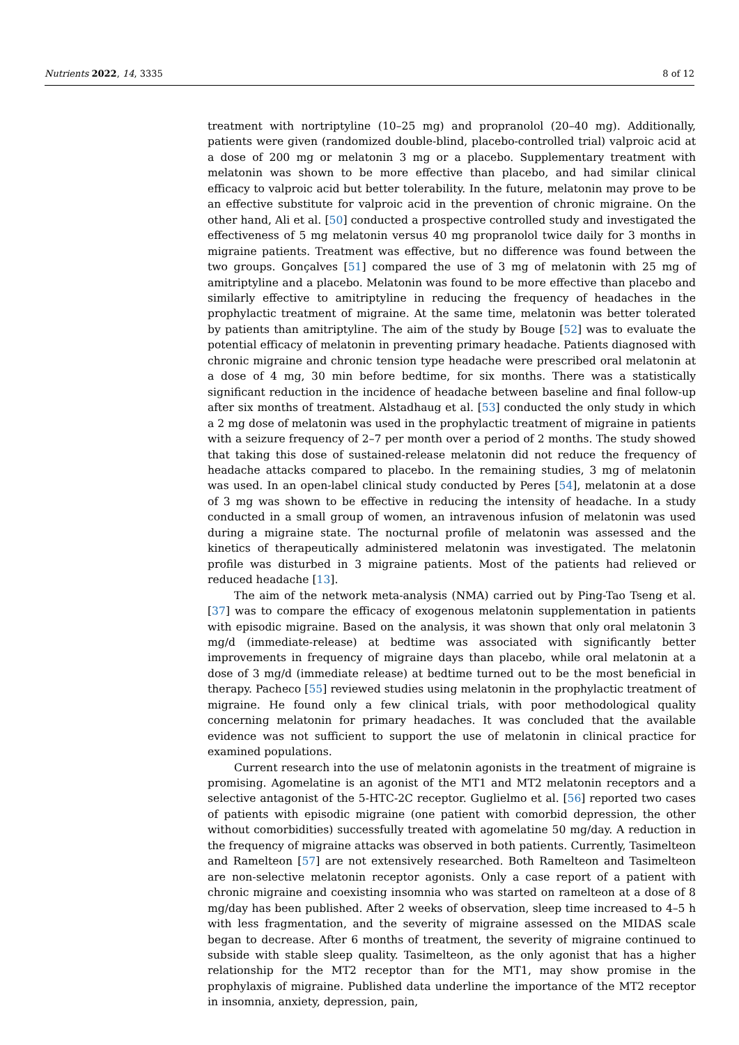Nutrients 2022, 14, 3335 8 of 12
treatment with nortriptyline (10–25 mg) and propranolol (20–40 mg). Additionally, patients were given (randomized double-blind, placebo-controlled trial) valproic acid at a dose of 200 mg or melatonin 3 mg or a placebo. Supplementary treatment with melatonin was shown to be more effective than placebo, and had similar clinical efficacy to valproic acid but better tolerability. In the future, melatonin may prove to be an effective substitute for valproic acid in the prevention of chronic migraine. On the other hand, Ali et al. [50] conducted a prospective controlled study and investigated the effectiveness of 5 mg melatonin versus 40 mg propranolol twice daily for 3 months in migraine patients. Treatment was effective, but no difference was found between the two groups. Gonçalves [51] compared the use of 3 mg of melatonin with 25 mg of amitriptyline and a placebo. Melatonin was found to be more effective than placebo and similarly effective to amitriptyline in reducing the frequency of headaches in the prophylactic treatment of migraine. At the same time, melatonin was better tolerated by patients than amitriptyline. The aim of the study by Bouge [52] was to evaluate the potential efficacy of melatonin in preventing primary headache. Patients diagnosed with chronic migraine and chronic tension type headache were prescribed oral melatonin at a dose of 4 mg, 30 min before bedtime, for six months. There was a statistically significant reduction in the incidence of headache between baseline and final follow-up after six months of treatment. Alstadhaug et al. [53] conducted the only study in which a 2 mg dose of melatonin was used in the prophylactic treatment of migraine in patients with a seizure frequency of 2–7 per month over a period of 2 months. The study showed that taking this dose of sustained-release melatonin did not reduce the frequency of headache attacks compared to placebo. In the remaining studies, 3 mg of melatonin was used. In an open-label clinical study conducted by Peres [54], melatonin at a dose of 3 mg was shown to be effective in reducing the intensity of headache. In a study conducted in a small group of women, an intravenous infusion of melatonin was used during a migraine state. The nocturnal profile of melatonin was assessed and the kinetics of therapeutically administered melatonin was investigated. The melatonin profile was disturbed in 3 migraine patients. Most of the patients had relieved or reduced headache [13].
The aim of the network meta-analysis (NMA) carried out by Ping-Tao Tseng et al. [37] was to compare the efficacy of exogenous melatonin supplementation in patients with episodic migraine. Based on the analysis, it was shown that only oral melatonin 3 mg/d (immediate-release) at bedtime was associated with significantly better improvements in frequency of migraine days than placebo, while oral melatonin at a dose of 3 mg/d (immediate release) at bedtime turned out to be the most beneficial in therapy. Pacheco [55] reviewed studies using melatonin in the prophylactic treatment of migraine. He found only a few clinical trials, with poor methodological quality concerning melatonin for primary headaches. It was concluded that the available evidence was not sufficient to support the use of melatonin in clinical practice for examined populations.
Current research into the use of melatonin agonists in the treatment of migraine is promising. Agomelatine is an agonist of the MT1 and MT2 melatonin receptors and a selective antagonist of the 5-HTC-2C receptor. Guglielmo et al. [56] reported two cases of patients with episodic migraine (one patient with comorbid depression, the other without comorbidities) successfully treated with agomelatine 50 mg/day. A reduction in the frequency of migraine attacks was observed in both patients. Currently, Tasimelteon and Ramelteon [57] are not extensively researched. Both Ramelteon and Tasimelteon are non-selective melatonin receptor agonists. Only a case report of a patient with chronic migraine and coexisting insomnia who was started on ramelteon at a dose of 8 mg/day has been published. After 2 weeks of observation, sleep time increased to 4–5 h with less fragmentation, and the severity of migraine assessed on the MIDAS scale began to decrease. After 6 months of treatment, the severity of migraine continued to subside with stable sleep quality. Tasimelteon, as the only agonist that has a higher relationship for the MT2 receptor than for the MT1, may show promise in the prophylaxis of migraine. Published data underline the importance of the MT2 receptor in insomnia, anxiety, depression, pain,